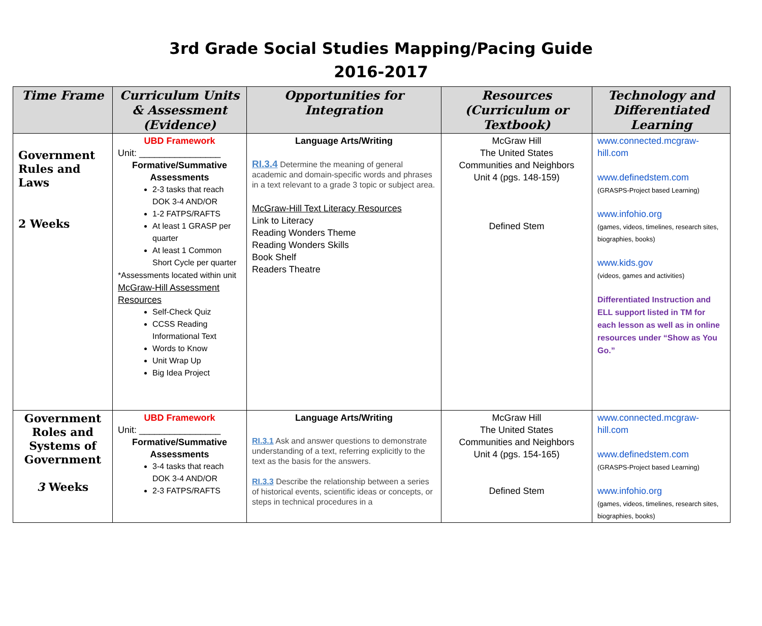3rd Grade Social Studies Mapping/Pacing Guide
2016-2017
| Time Frame | Curriculum Units & Assessment (Evidence) | Opportunities for Integration | Resources (Curriculum or Textbook) | Technology and Differentiated Learning |
| --- | --- | --- | --- | --- |
| Government Rules and Laws 2 Weeks | UBD Framework Unit: ________________ Formative/Summative Assessments 2-3 tasks that reach DOK 3-4 AND/OR 1-2 FATPS/RAFTS At least 1 GRASP per quarter At least 1 Common Short Cycle per quarter *Assessments located within unit McGraw-Hill Assessment Resources Self-Check Quiz CCSS Reading Informational Text Words to Know Unit Wrap Up Big Idea Project | Language Arts/Writing RI.3.4 Determine the meaning of general academic and domain-specific words and phrases in a text relevant to a grade 3 topic or subject area. McGraw-Hill Text Literacy Resources Link to Literacy Reading Wonders Theme Reading Wonders Skills Book Shelf Readers Theatre | McGraw Hill The United States Communities and Neighbors Unit 4 (pgs. 148-159) Defined Stem | www.connected.mcgraw-hill.com www.definedstem.com (GRASPS-Project based Learning) www.infohio.org (games, videos, timelines, research sites, biographies, books) www.kids.gov (videos, games and activities) Differentiated Instruction and ELL support listed in TM for each lesson as well as in online resources under “Show as You Go.” |
| Government Roles and Systems of Government 3 Weeks | UBD Framework Unit: ________________ Formative/Summative Assessments 3-4 tasks that reach DOK 3-4 AND/OR 2-3 FATPS/RAFTS | Language Arts/Writing RI.3.1 Ask and answer questions to demonstrate understanding of a text, referring explicitly to the text as the basis for the answers. RI.3.3 Describe the relationship between a series of historical events, scientific ideas or concepts, or steps in technical procedures in a | McGraw Hill The United States Communities and Neighbors Unit 4 (pgs. 154-165) Defined Stem | www.connected.mcgraw-hill.com www.definedstem.com (GRASPS-Project based Learning) www.infohio.org (games, videos, timelines, research sites, biographies, books) |